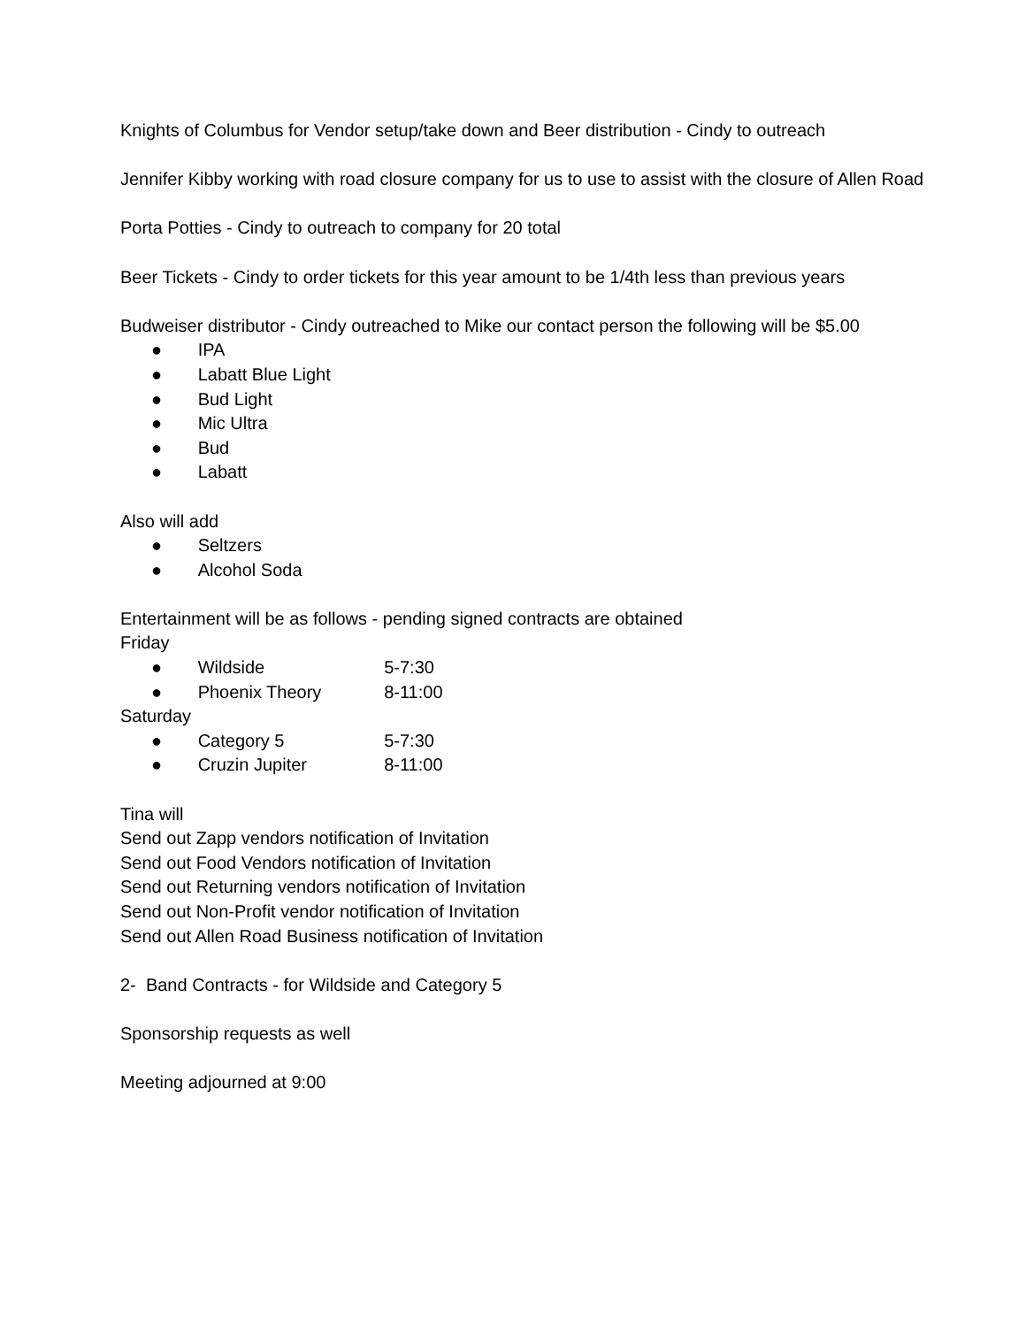Knights of Columbus for Vendor setup/take down and Beer distribution - Cindy to outreach
Jennifer Kibby working with road closure company for us to use to assist with the closure of Allen Road
Porta Potties - Cindy to outreach to company for 20 total
Beer Tickets - Cindy to order tickets for this year amount to be 1/4th less than previous years
Budweiser distributor - Cindy outreached to Mike our contact person the following will be $5.00
● IPA
● Labatt Blue Light
● Bud Light
● Mic Ultra
● Bud
● Labatt
Also will add
● Seltzers
● Alcohol Soda
Entertainment will be as follows - pending signed contracts are obtained
Friday
● Wildside 5-7:30
● Phoenix Theory 8-11:00
Saturday
● Category 5 5-7:30
● Cruzin Jupiter 8-11:00
Tina will
Send out Zapp vendors notification of Invitation
Send out Food Vendors notification of Invitation
Send out Returning vendors notification of Invitation
Send out Non-Profit vendor notification of Invitation
Send out Allen Road Business notification of Invitation
2- Band Contracts - for Wildside and Category 5
Sponsorship requests as well
Meeting adjourned at 9:00